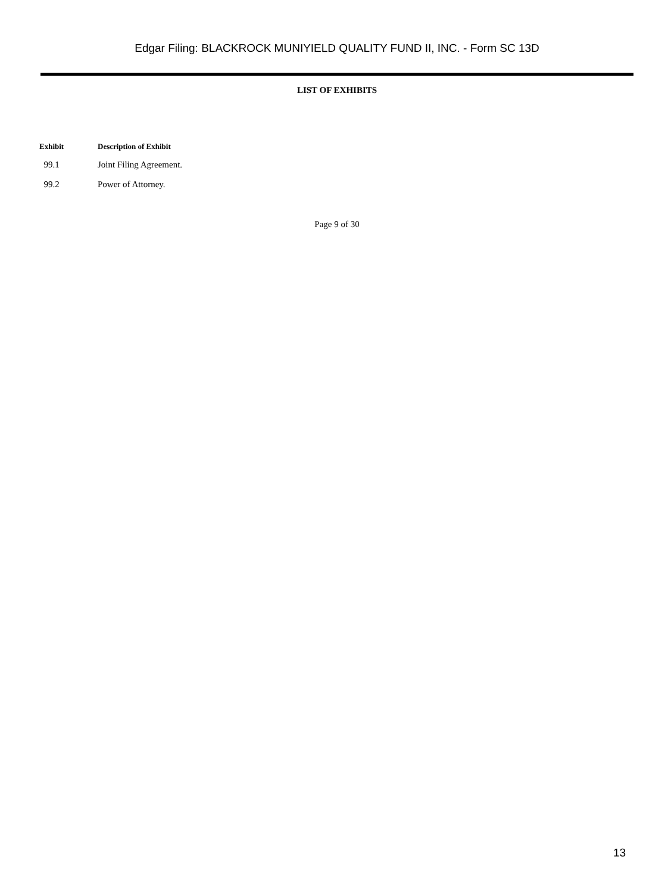Edgar Filing: BLACKROCK MUNIYIELD QUALITY FUND II, INC. - Form SC 13D
LIST OF EXHIBITS
| Exhibit | Description of Exhibit |
| --- | --- |
| 99.1 | Joint Filing Agreement. |
| 99.2 | Power of Attorney. |
Page 9 of 30
13